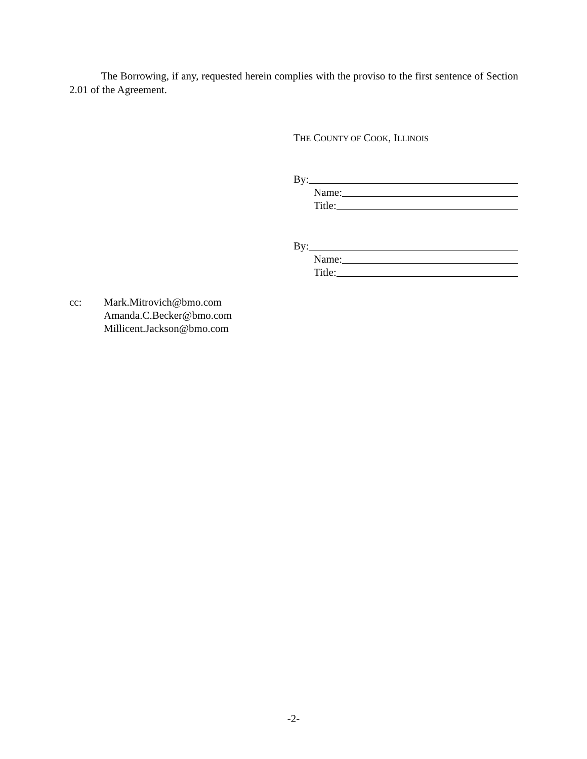The Borrowing, if any, requested herein complies with the proviso to the first sentence of Section 2.01 of the Agreement.
THE COUNTY OF COOK, ILLINOIS
By:
Name:
Title:
By:
Name:
Title:
cc: Mark.Mitrovich@bmo.com
Amanda.C.Becker@bmo.com
Millicent.Jackson@bmo.com
-2-